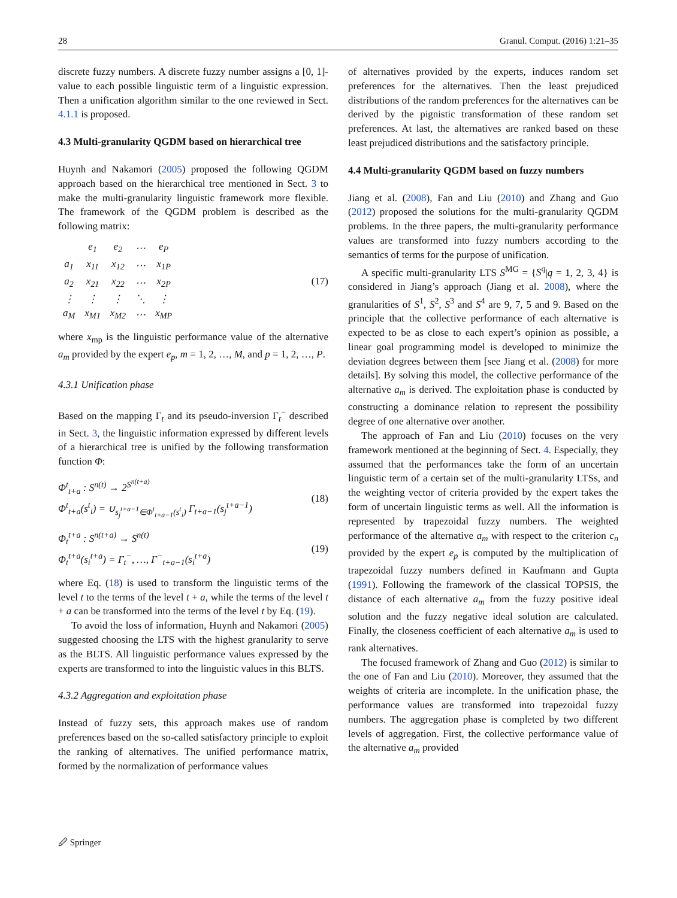28 Granul. Comput. (2016) 1:21–35
discrete fuzzy numbers. A discrete fuzzy number assigns a [0, 1]-value to each possible linguistic term of a linguistic expression. Then a unification algorithm similar to the one reviewed in Sect. 4.1.1 is proposed.
4.3 Multi-granularity QGDM based on hierarchical tree
Huynh and Nakamori (2005) proposed the following QGDM approach based on the hierarchical tree mentioned in Sect. 3 to make the multi-granularity linguistic framework more flexible. The framework of the QGDM problem is described as the following matrix:
| | e<sub>1</sub> | e<sub>2</sub> | ⋯ | e<sub>P</sub> |
| a<sub>1</sub> | x<sub>11</sub> | x<sub>12</sub> | ⋯ | x<sub>1P</sub> |
| a<sub>2</sub> | x<sub>21</sub> | x<sub>22</sub> | ⋯ | x<sub>2P</sub> |
| ⋮ | ⋮ | ⋮ | ⋱ | ⋮ |
| a<sub>M</sub> | x<sub>M1</sub> | x<sub>M2</sub> | ⋯ | x<sub>MP</sub> |
(17)
where x<sub>mp</sub> is the linguistic performance value of the alternative a<sub>m</sub> provided by the expert e<sub>p</sub>, m = 1, 2, …, M, and p = 1, 2, …, P.
4.3.1 Unification phase
Based on the mapping Γ<sub>t</sub> and its pseudo-inversion Γ<sub>t</sub><sup>−</sup> described in Sect. 3, the linguistic information expressed by different levels of a hierarchical tree is unified by the following transformation function Φ:
Φ<sup>t</sup><sub>t+a</sub> : S<sup>n(t)</sup> → 2<sup>S<sup>n(t+a)</sup></sup>
Φ<sup>t</sup><sub>t+a</sub>(s<sup>t</sup><sub>i</sub>) = ∪<sub>s<sub>j</sub><sup>t+a−1</sup>∈Φ<sup>t</sup><sub>t+a−1</sub>(s<sup>t</sup><sub>i</sub>)</sub> Γ<sub>t+a−1</sub>(s<sub>j</sub><sup>t+a−1</sup>)
(18)
Φ<sub>t</sub><sup>t+a</sup> : S<sup>n(t+a)</sup> → S<sup>n(t)</sup>
Φ<sub>t</sub><sup>t+a</sup>(s<sub>i</sub><sup>t+a</sup>) = Γ<sub>t</sub><sup>−</sup>, …, Γ<sup>−</sup><sub>t+a−1</sub>(s<sub>i</sub><sup>t+a</sup>)
(19)
where Eq. (18) is used to transform the linguistic terms of the level t to the terms of the level t + a, while the terms of the level t + a can be transformed into the terms of the level t by Eq. (19).
To avoid the loss of information, Huynh and Nakamori (2005) suggested choosing the LTS with the highest granularity to serve as the BLTS. All linguistic performance values expressed by the experts are transformed to into the linguistic values in this BLTS.
4.3.2 Aggregation and exploitation phase
Instead of fuzzy sets, this approach makes use of random preferences based on the so-called satisfactory principle to exploit the ranking of alternatives. The unified performance matrix, formed by the normalization of performance values
of alternatives provided by the experts, induces random set preferences for the alternatives. Then the least prejudiced distributions of the random preferences for the alternatives can be derived by the pignistic transformation of these random set preferences. At last, the alternatives are ranked based on these least prejudiced distributions and the satisfactory principle.
4.4 Multi-granularity QGDM based on fuzzy numbers
Jiang et al. (2008), Fan and Liu (2010) and Zhang and Guo (2012) proposed the solutions for the multi-granularity QGDM problems. In the three papers, the multi-granularity performance values are transformed into fuzzy numbers according to the semantics of terms for the purpose of unification.
A specific multi-granularity LTS S<sup>MG</sup> = {S<sup>q</sup>|q = 1, 2, 3, 4} is considered in Jiang’s approach (Jiang et al. 2008), where the granularities of S<sup>1</sup>, S<sup>2</sup>, S<sup>3</sup> and S<sup>4</sup> are 9, 7, 5 and 9. Based on the principle that the collective performance of each alternative is expected to be as close to each expert’s opinion as possible, a linear goal programming model is developed to minimize the deviation degrees between them [see Jiang et al. (2008) for more details]. By solving this model, the collective performance of the alternative a<sub>m</sub> is derived. The exploitation phase is conducted by constructing a dominance relation to represent the possibility degree of one alternative over another.
The approach of Fan and Liu (2010) focuses on the very framework mentioned at the beginning of Sect. 4. Especially, they assumed that the performances take the form of an uncertain linguistic term of a certain set of the multi-granularity LTSs, and the weighting vector of criteria provided by the expert takes the form of uncertain linguistic terms as well. All the information is represented by trapezoidal fuzzy numbers. The weighted performance of the alternative a<sub>m</sub> with respect to the criterion c<sub>n</sub> provided by the expert e<sub>p</sub> is computed by the multiplication of trapezoidal fuzzy numbers defined in Kaufmann and Gupta (1991). Following the framework of the classical TOPSIS, the distance of each alternative a<sub>m</sub> from the fuzzy positive ideal solution and the fuzzy negative ideal solution are calculated. Finally, the closeness coefficient of each alternative a<sub>m</sub> is used to rank alternatives.
The focused framework of Zhang and Guo (2012) is similar to the one of Fan and Liu (2010). Moreover, they assumed that the weights of criteria are incomplete. In the unification phase, the performance values are transformed into trapezoidal fuzzy numbers. The aggregation phase is completed by two different levels of aggregation. First, the collective performance value of the alternative a<sub>m</sub> provided
🖉 Springer